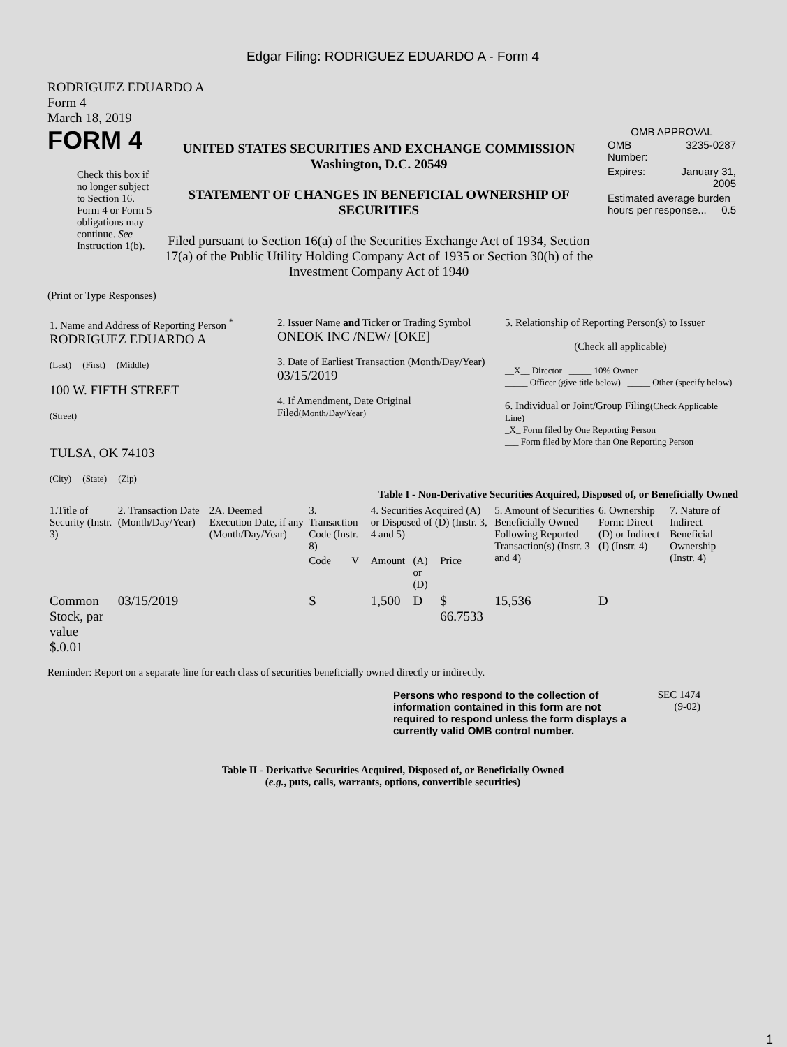Edgar Filing: RODRIGUEZ EDUARDO A - Form 4
RODRIGUEZ EDUARDO A
Form 4
March 18, 2019
FORM 4
Check this box if no longer subject to Section 16. Form 4 or Form 5 obligations may continue. See Instruction 1(b).
UNITED STATES SECURITIES AND EXCHANGE COMMISSION
Washington, D.C. 20549
STATEMENT OF CHANGES IN BENEFICIAL OWNERSHIP OF SECURITIES
Filed pursuant to Section 16(a) of the Securities Exchange Act of 1934, Section 17(a) of the Public Utility Holding Company Act of 1935 or Section 30(h) of the Investment Company Act of 1940
OMB APPROVAL
| OMB Number: | 3235-0287 |
| Expires: | January 31, 2005 |
| Estimated average burden hours per response... 0.5 | |
(Print or Type Responses)
| 1. Name and Address of Reporting Person <sup>*</sup> RODRIGUEZ EDUARDO A (Last) (First) (Middle) 100 W. FIFTH STREET (Street) TULSA, OK 74103 (City) (State) (Zip) | 2. Issuer Name and Ticker or Trading Symbol ONEOK INC /NEW/ [OKE] 3. Date of Earliest Transaction (Month/Day/Year) 03/15/2019 4. If Amendment, Date Original Filed (Month/Day/Year) | 5. Relationship of Reporting Person(s) to Issuer (Check all applicable) __X__ Director _____ 10% Owner _____ Officer (give title below) _____ Other (specify below) 6. Individual or Joint/Group Filing (Check Applicable Line) _X_ Form filed by One Reporting Person ___ Form filed by More than One Reporting Person |
Table I - Non-Derivative Securities Acquired, Disposed of, or Beneficially Owned
| 1.Title of Security (Instr. 3) | 2. Transaction Date (Month/Day/Year) | 2A. Deemed Execution Date, if any (Month/Day/Year) | 3. Transaction Code (Instr. 8) | | 4. Securities Acquired (A) or Disposed of (D) (Instr. 3, 4 and 5) | | | 5. Amount of Securities Beneficially Owned Following Reported Transaction(s) (Instr. 3 and 4) | 6. Ownership Form: Direct (D) or Indirect (I) (Instr. 4) | 7. Nature of Indirect Beneficial Ownership (Instr. 4) |
| --- | --- | --- | --- | --- | --- | --- | --- | --- | --- | --- |
| | | | Code | V | Amount | (A) or (D) | Price | | | |
| Common Stock, par value $.0.01 | 03/15/2019 | | S | | 1,500 | D | $ 66.7533 | 15,536 | D | |
Reminder: Report on a separate line for each class of securities beneficially owned directly or indirectly.
Persons who respond to the collection of information contained in this form are not required to respond unless the form displays a currently valid OMB control number.
SEC 1474
(9-02)
Table II - Derivative Securities Acquired, Disposed of, or Beneficially Owned
(e.g., puts, calls, warrants, options, convertible securities)
1